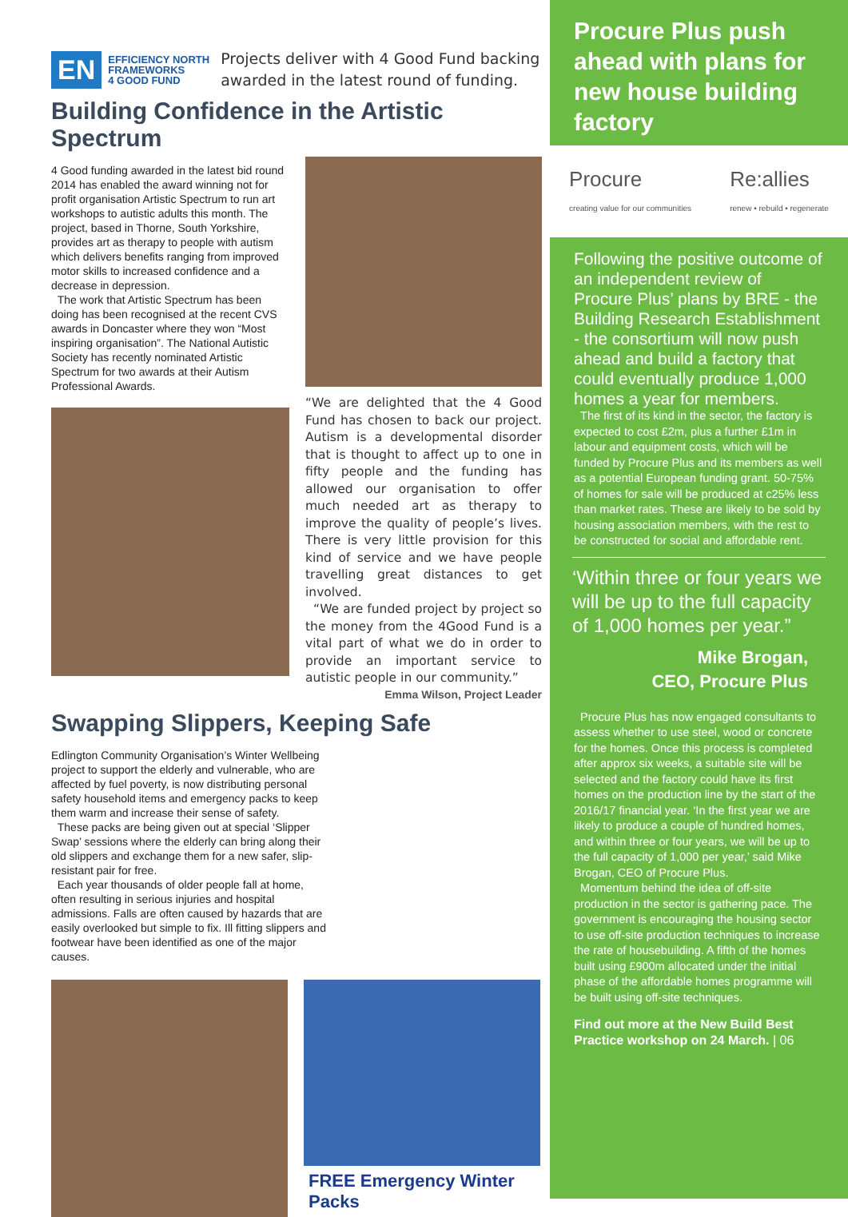EN EFFICIENCY NORTH
FRAMEWORKS
4 GOOD FUND Projects deliver with 4 Good Fund backing
awarded in the latest round of funding.
Building Confidence in the Artistic Spectrum
4 Good funding awarded in the latest bid round 2014 has enabled the award winning not for profit organisation Artistic Spectrum to run art workshops to autistic adults this month. The project, based in Thorne, South Yorkshire, provides art as therapy to people with autism which delivers benefits ranging from improved motor skills to increased confidence and a decrease in depression.
The work that Artistic Spectrum has been doing has been recognised at the recent CVS awards in Doncaster where they won “Most inspiring organisation”. The National Autistic Society has recently nominated Artistic Spectrum for two awards at their Autism Professional Awards.
“We are delighted that the 4 Good Fund has chosen to back our project. Autism is a developmental disorder that is thought to affect up to one in fifty people and the funding has allowed our organisation to offer much needed art as therapy to improve the quality of people’s lives. There is very little provision for this kind of service and we have people travelling great distances to get involved.
“We are funded project by project so the money from the 4Good Fund is a vital part of what we do in order to provide an important service to autistic people in our community.”
Emma Wilson, Project Leader
Swapping Slippers, Keeping Safe
Edlington Community Organisation’s Winter Wellbeing project to support the elderly and vulnerable, who are affected by fuel poverty, is now distributing personal safety household items and emergency packs to keep them warm and increase their sense of safety.
These packs are being given out at special ‘Slipper Swap’ sessions where the elderly can bring along their old slippers and exchange them for a new safer, slip-resistant pair for free.
Each year thousands of older people fall at home, often resulting in serious injuries and hospital admissions. Falls are often caused by hazards that are easily overlooked but simple to fix. Ill fitting slippers and footwear have been identified as one of the major causes.
FREE Emergency Winter Packs
Procure Plus push ahead with plans for new house building factory
Procure
creating value for our communities
Re:allies
renew • rebuild • regenerate
Following the positive outcome of an independent review of Procure Plus’ plans by BRE - the Building Research Establishment - the consortium will now push ahead and build a factory that could eventually produce 1,000 homes a year for members.
The first of its kind in the sector, the factory is expected to cost £2m, plus a further £1m in labour and equipment costs, which will be funded by Procure Plus and its members as well as a potential European funding grant. 50-75% of homes for sale will be produced at c25% less than market rates. These are likely to be sold by housing association members, with the rest to be constructed for social and affordable rent.
‘Within three or four years we will be up to the full capacity of 1,000 homes per year.”
Mike Brogan,
CEO, Procure Plus
Procure Plus has now engaged consultants to assess whether to use steel, wood or concrete for the homes. Once this process is completed after approx six weeks, a suitable site will be selected and the factory could have its first homes on the production line by the start of the 2016/17 financial year. ‘In the first year we are likely to produce a couple of hundred homes, and within three or four years, we will be up to the full capacity of 1,000 per year,’ said Mike Brogan, CEO of Procure Plus.
Momentum behind the idea of off-site production in the sector is gathering pace. The government is encouraging the housing sector to use off-site production techniques to increase the rate of housebuilding. A fifth of the homes built using £900m allocated under the initial phase of the affordable homes programme will be built using off-site techniques.
Find out more at the New Build Best Practice workshop on 24 March. | 06